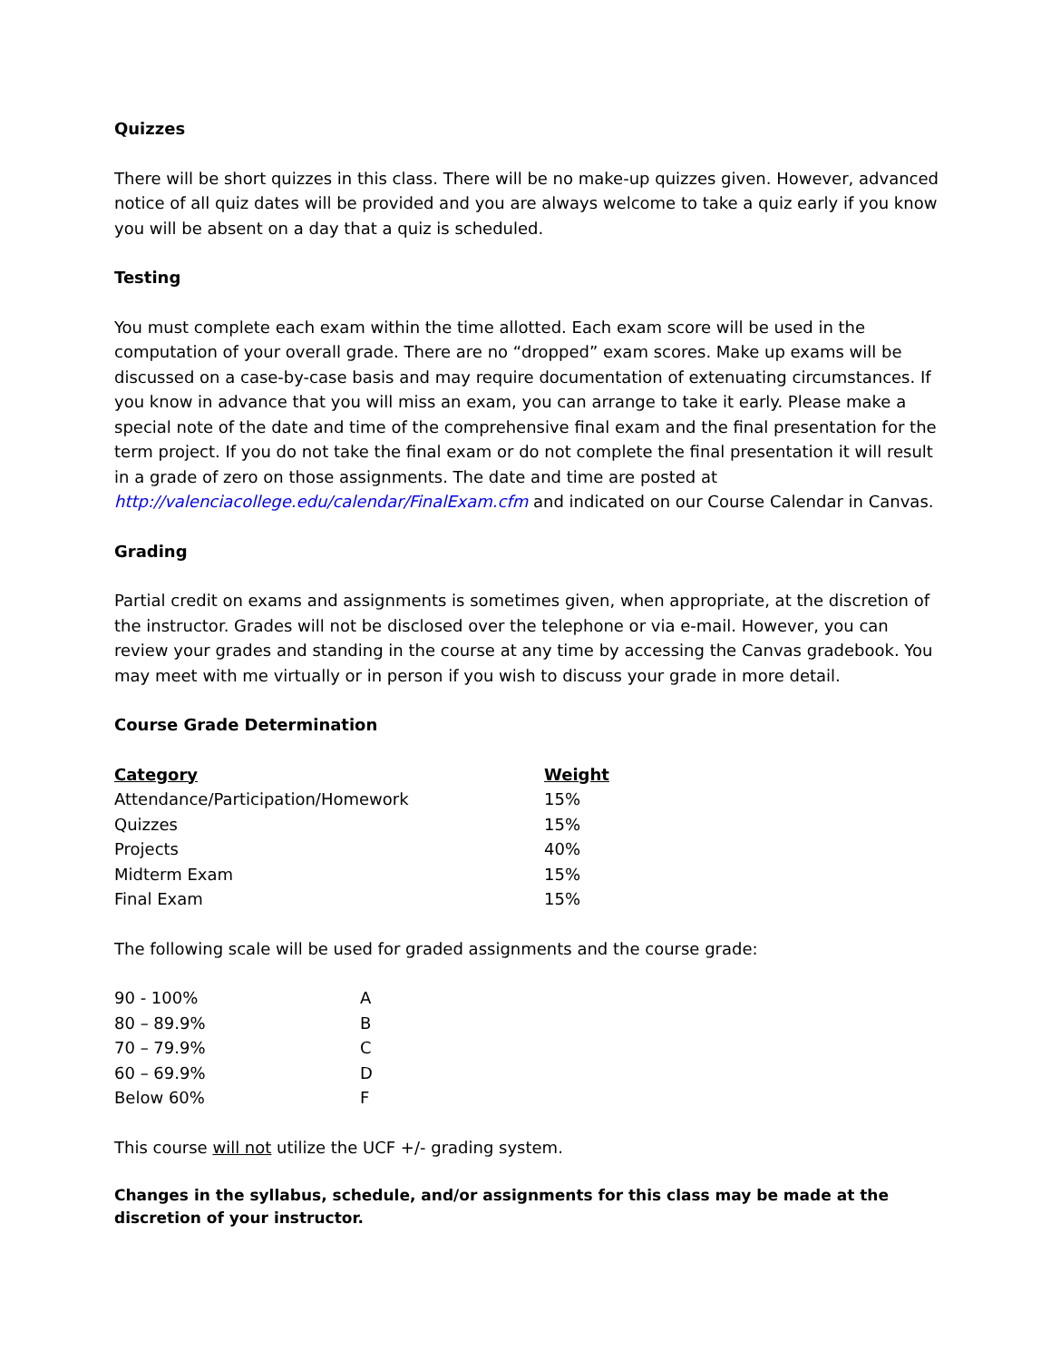Quizzes
There will be short quizzes in this class. There will be no make-up quizzes given. However, advanced notice of all quiz dates will be provided and you are always welcome to take a quiz early if you know you will be absent on a day that a quiz is scheduled.
Testing
You must complete each exam within the time allotted. Each exam score will be used in the computation of your overall grade. There are no “dropped” exam scores. Make up exams will be discussed on a case-by-case basis and may require documentation of extenuating circumstances. If you know in advance that you will miss an exam, you can arrange to take it early. Please make a special note of the date and time of the comprehensive final exam and the final presentation for the term project. If you do not take the final exam or do not complete the final presentation it will result in a grade of zero on those assignments. The date and time are posted at http://valenciacollege.edu/calendar/FinalExam.cfm and indicated on our Course Calendar in Canvas.
Grading
Partial credit on exams and assignments is sometimes given, when appropriate, at the discretion of the instructor. Grades will not be disclosed over the telephone or via e-mail. However, you can review your grades and standing in the course at any time by accessing the Canvas gradebook. You may meet with me virtually or in person if you wish to discuss your grade in more detail.
Course Grade Determination
| Category | Weight |
| --- | --- |
| Attendance/Participation/Homework | 15% |
| Quizzes | 15% |
| Projects | 40% |
| Midterm Exam | 15% |
| Final Exam | 15% |
The following scale will be used for graded assignments and the course grade:
| 90 - 100% | A |
| 80 – 89.9% | B |
| 70 – 79.9% | C |
| 60 – 69.9% | D |
| Below 60% | F |
This course will not utilize the UCF +/- grading system.
Changes in the syllabus, schedule, and/or assignments for this class may be made at the discretion of your instructor.